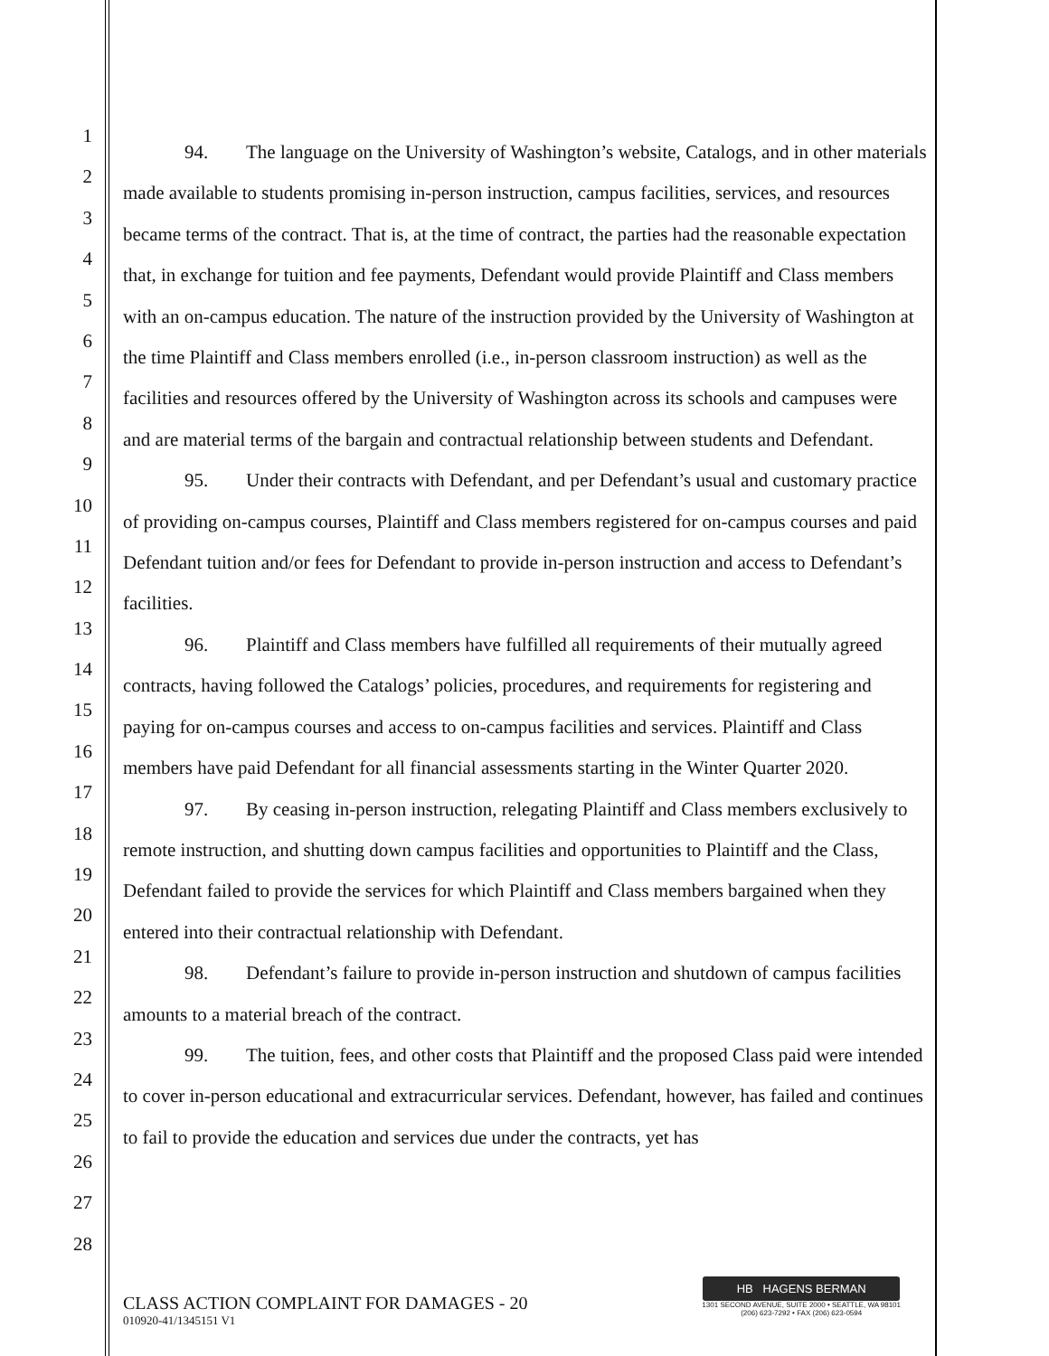1
2
3
4
5
6
7
8
9
10
11
12
13
14
15
16
17
18
19
20
21
22
23
24
25
26
27
28
94. The language on the University of Washington’s website, Catalogs, and in other materials made available to students promising in-person instruction, campus facilities, services, and resources became terms of the contract. That is, at the time of contract, the parties had the reasonable expectation that, in exchange for tuition and fee payments, Defendant would provide Plaintiff and Class members with an on-campus education. The nature of the instruction provided by the University of Washington at the time Plaintiff and Class members enrolled (i.e., in-person classroom instruction) as well as the facilities and resources offered by the University of Washington across its schools and campuses were and are material terms of the bargain and contractual relationship between students and Defendant.
95. Under their contracts with Defendant, and per Defendant’s usual and customary practice of providing on-campus courses, Plaintiff and Class members registered for on-campus courses and paid Defendant tuition and/or fees for Defendant to provide in-person instruction and access to Defendant’s facilities.
96. Plaintiff and Class members have fulfilled all requirements of their mutually agreed contracts, having followed the Catalogs’ policies, procedures, and requirements for registering and paying for on-campus courses and access to on-campus facilities and services. Plaintiff and Class members have paid Defendant for all financial assessments starting in the Winter Quarter 2020.
97. By ceasing in-person instruction, relegating Plaintiff and Class members exclusively to remote instruction, and shutting down campus facilities and opportunities to Plaintiff and the Class, Defendant failed to provide the services for which Plaintiff and Class members bargained when they entered into their contractual relationship with Defendant.
98. Defendant’s failure to provide in-person instruction and shutdown of campus facilities amounts to a material breach of the contract.
99. The tuition, fees, and other costs that Plaintiff and the proposed Class paid were intended to cover in-person educational and extracurricular services. Defendant, however, has failed and continues to fail to provide the education and services due under the contracts, yet has
CLASS ACTION COMPLAINT FOR DAMAGES - 20
010920-41/1345151 V1
HB HAGENS BERMAN
1301 SECOND AVENUE, SUITE 2000 • SEATTLE, WA 98101
(206) 623-7292 • FAX (206) 623-0594